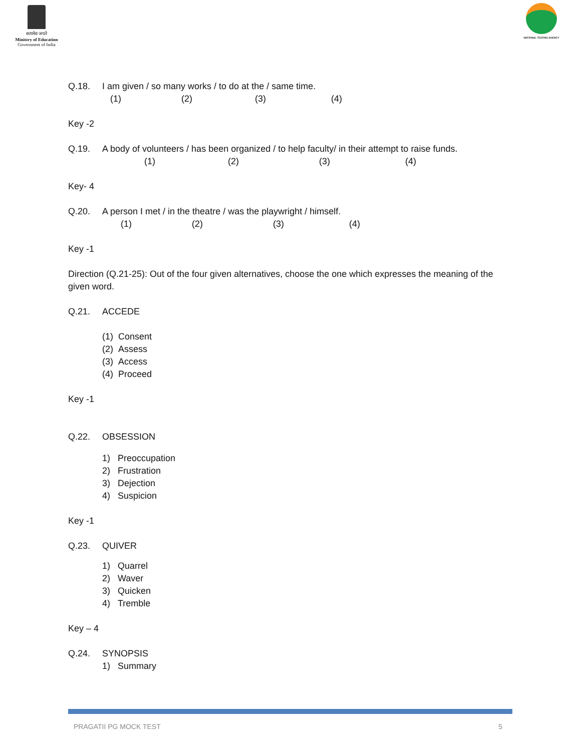सत्यमेव जयते
Ministry of Education
Government of India
NATIONAL TESTING AGENCY
Q.18. I am given / so many works / to do at the / same time.
(1) (2) (3) (4)
Key -2
Q.19. A body of volunteers / has been organized / to help faculty/ in their attempt to raise funds.
(1) (2) (3) (4)
Key- 4
Q.20. A person I met / in the theatre / was the playwright / himself.
(1) (2) (3) (4)
Key -1
Direction (Q.21-25): Out of the four given alternatives, choose the one which expresses the meaning of the given word.
Q.21. ACCEDE
(1) Consent
(2) Assess
(3) Access
(4) Proceed
Key -1
Q.22. OBSESSION
1) Preoccupation
2) Frustration
3) Dejection
4) Suspicion
Key -1
Q.23. QUIVER
1) Quarrel
2) Waver
3) Quicken
4) Tremble
Key – 4
Q.24. SYNOPSIS
1) Summary
PRAGATII PG MOCK TEST 5